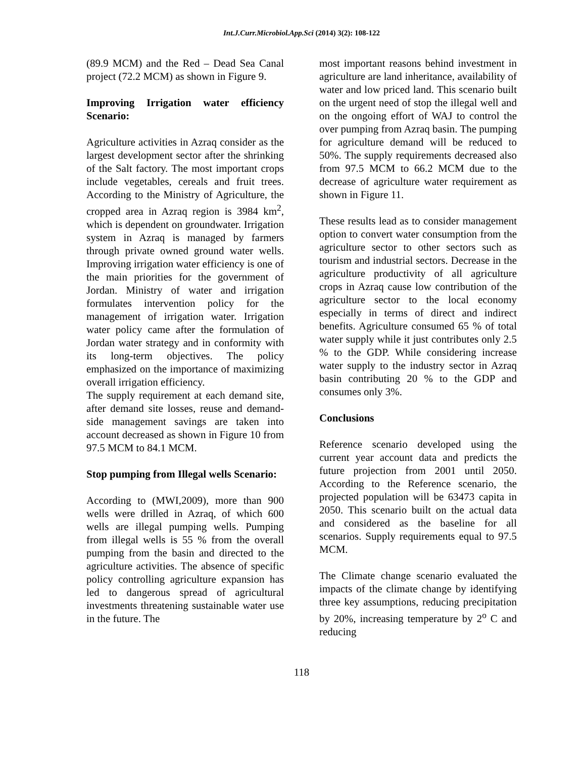Int.J.Curr.Microbiol.App.Sci (2014) 3(2): 108-122
(89.9 MCM) and the Red – Dead Sea Canal project (72.2 MCM) as shown in Figure 9.
Improving Irrigation water efficiency Scenario:
Agriculture activities in Azraq consider as the largest development sector after the shrinking of the Salt factory. The most important crops include vegetables, cereals and fruit trees. According to the Ministry of Agriculture, the cropped area in Azraq region is 3984 km<sup>2</sup>, which is dependent on groundwater. Irrigation system in Azraq is managed by farmers through private owned ground water wells. Improving irrigation water efficiency is one of the main priorities for the government of Jordan. Ministry of water and irrigation formulates intervention policy for the management of irrigation water. Irrigation water policy came after the formulation of Jordan water strategy and in conformity with its long-term objectives. The policy emphasized on the importance of maximizing overall irrigation efficiency.
The supply requirement at each demand site, after demand site losses, reuse and demand-side management savings are taken into account decreased as shown in Figure 10 from 97.5 MCM to 84.1 MCM.
Stop pumping from Illegal wells Scenario:
According to (MWI,2009), more than 900 wells were drilled in Azraq, of which 600 wells are illegal pumping wells. Pumping from illegal wells is 55 % from the overall pumping from the basin and directed to the agriculture activities. The absence of specific policy controlling agriculture expansion has led to dangerous spread of agricultural investments threatening sustainable water use in the future. The
most important reasons behind investment in agriculture are land inheritance, availability of water and low priced land. This scenario built on the urgent need of stop the illegal well and on the ongoing effort of WAJ to control the over pumping from Azraq basin. The pumping for agriculture demand will be reduced to 50%. The supply requirements decreased also from 97.5 MCM to 66.2 MCM due to the decrease of agriculture water requirement as shown in Figure 11.
These results lead as to consider management option to convert water consumption from the agriculture sector to other sectors such as tourism and industrial sectors. Decrease in the agriculture productivity of all agriculture crops in Azraq cause low contribution of the agriculture sector to the local economy especially in terms of direct and indirect benefits. Agriculture consumed 65 % of total water supply while it just contributes only 2.5 % to the GDP. While considering increase water supply to the industry sector in Azraq basin contributing 20 % to the GDP and consumes only 3%.
Conclusions
Reference scenario developed using the current year account data and predicts the future projection from 2001 until 2050. According to the Reference scenario, the projected population will be 63473 capita in 2050. This scenario built on the actual data and considered as the baseline for all scenarios. Supply requirements equal to 97.5 MCM.
The Climate change scenario evaluated the impacts of the climate change by identifying three key assumptions, reducing precipitation by 20%, increasing temperature by 2<sup>o</sup> C and reducing
118